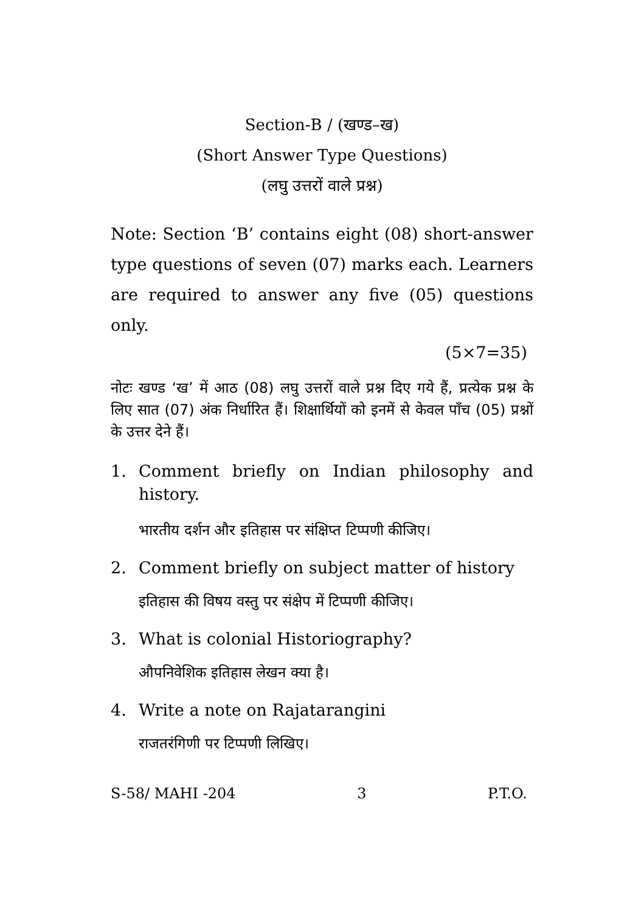Section-B / (खण्ड–ख)
(Short Answer Type Questions)
(लघु उत्तरों वाले प्रश्न)
Note: Section ‘B’ contains eight (08) short-answer type questions of seven (07) marks each. Learners are required to answer any five (05) questions only.
(5×7=35)
नोटः खण्ड ‘ख’ में आठ (08) लघु उत्तरों वाले प्रश्न दिए गये हैं, प्रत्येक प्रश्न के लिए सात (07) अंक निर्धारित हैं। शिक्षार्थियों को इनमें से केवल पाँच (05) प्रश्नों के उत्तर देने हैं।
1. Comment briefly on Indian philosophy and history.
भारतीय दर्शन और इतिहास पर संक्षिप्त टिप्पणी कीजिए।
2. Comment briefly on subject matter of history
इतिहास की विषय वस्तु पर संक्षेप में टिप्पणी कीजिए।
3. What is colonial Historiography?
औपनिवेशिक इतिहास लेखन क्या है।
4. Write a note on Rajatarangini
राजतरंगिणी पर टिप्पणी लिखिए।
S-58/ MAHI -204 3 P.T.O.